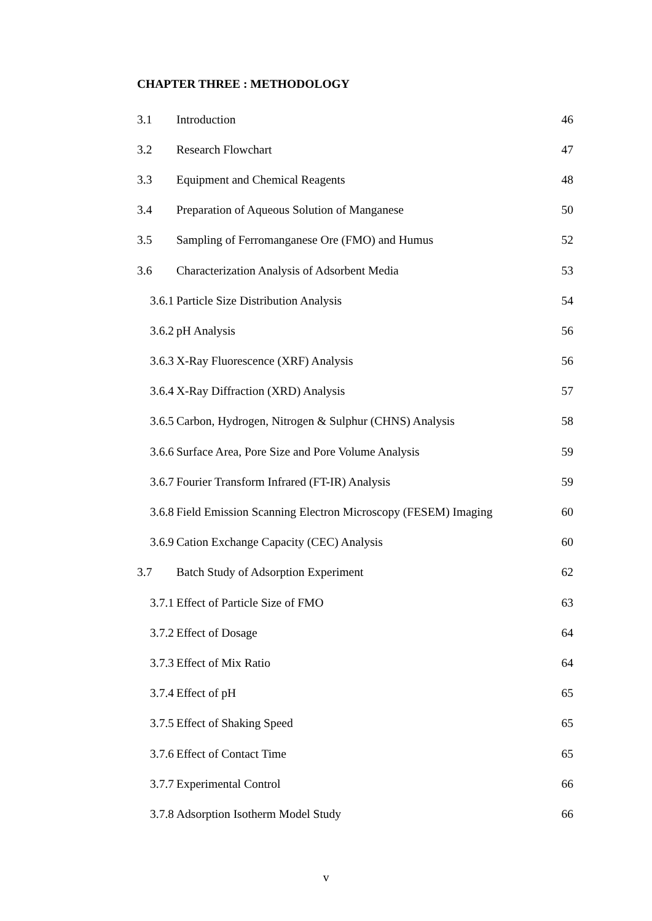CHAPTER THREE : METHODOLOGY
3.1 Introduction 46
3.2 Research Flowchart 47
3.3 Equipment and Chemical Reagents 48
3.4 Preparation of Aqueous Solution of Manganese 50
3.5 Sampling of Ferromanganese Ore (FMO) and Humus 52
3.6 Characterization Analysis of Adsorbent Media 53
3.6.1 Particle Size Distribution Analysis 54
3.6.2 pH Analysis 56
3.6.3 X-Ray Fluorescence (XRF) Analysis 56
3.6.4 X-Ray Diffraction (XRD) Analysis 57
3.6.5 Carbon, Hydrogen, Nitrogen & Sulphur (CHNS) Analysis 58
3.6.6 Surface Area, Pore Size and Pore Volume Analysis 59
3.6.7 Fourier Transform Infrared (FT-IR) Analysis 59
3.6.8 Field Emission Scanning Electron Microscopy (FESEM) Imaging 60
3.6.9 Cation Exchange Capacity (CEC) Analysis 60
3.7 Batch Study of Adsorption Experiment 62
3.7.1 Effect of Particle Size of FMO 63
3.7.2 Effect of Dosage 64
3.7.3 Effect of Mix Ratio 64
3.7.4 Effect of pH 65
3.7.5 Effect of Shaking Speed 65
3.7.6 Effect of Contact Time 65
3.7.7 Experimental Control 66
3.7.8 Adsorption Isotherm Model Study 66
v